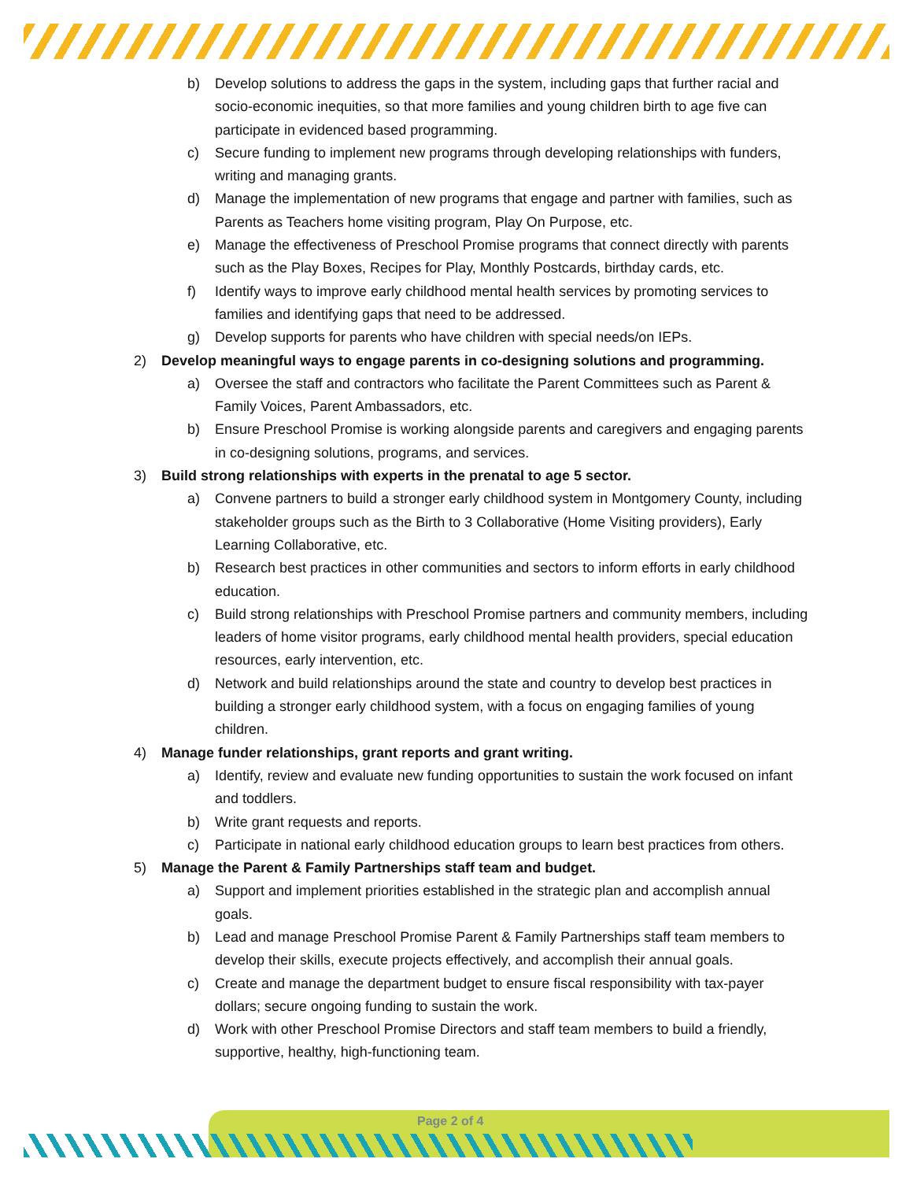b) Develop solutions to address the gaps in the system, including gaps that further racial and socio-economic inequities, so that more families and young children birth to age five can participate in evidenced based programming.
c) Secure funding to implement new programs through developing relationships with funders, writing and managing grants.
d) Manage the implementation of new programs that engage and partner with families, such as Parents as Teachers home visiting program, Play On Purpose, etc.
e) Manage the effectiveness of Preschool Promise programs that connect directly with parents such as the Play Boxes, Recipes for Play, Monthly Postcards, birthday cards, etc.
f) Identify ways to improve early childhood mental health services by promoting services to families and identifying gaps that need to be addressed.
g) Develop supports for parents who have children with special needs/on IEPs.
2) Develop meaningful ways to engage parents in co-designing solutions and programming.
a) Oversee the staff and contractors who facilitate the Parent Committees such as Parent & Family Voices, Parent Ambassadors, etc.
b) Ensure Preschool Promise is working alongside parents and caregivers and engaging parents in co-designing solutions, programs, and services.
3) Build strong relationships with experts in the prenatal to age 5 sector.
a) Convene partners to build a stronger early childhood system in Montgomery County, including stakeholder groups such as the Birth to 3 Collaborative (Home Visiting providers), Early Learning Collaborative, etc.
b) Research best practices in other communities and sectors to inform efforts in early childhood education.
c) Build strong relationships with Preschool Promise partners and community members, including leaders of home visitor programs, early childhood mental health providers, special education resources, early intervention, etc.
d) Network and build relationships around the state and country to develop best practices in building a stronger early childhood system, with a focus on engaging families of young children.
4) Manage funder relationships, grant reports and grant writing.
a) Identify, review and evaluate new funding opportunities to sustain the work focused on infant and toddlers.
b) Write grant requests and reports.
c) Participate in national early childhood education groups to learn best practices from others.
5) Manage the Parent & Family Partnerships staff team and budget.
a) Support and implement priorities established in the strategic plan and accomplish annual goals.
b) Lead and manage Preschool Promise Parent & Family Partnerships staff team members to develop their skills, execute projects effectively, and accomplish their annual goals.
c) Create and manage the department budget to ensure fiscal responsibility with tax-payer dollars; secure ongoing funding to sustain the work.
d) Work with other Preschool Promise Directors and staff team members to build a friendly, supportive, healthy, high-functioning team.
Page 2 of 4